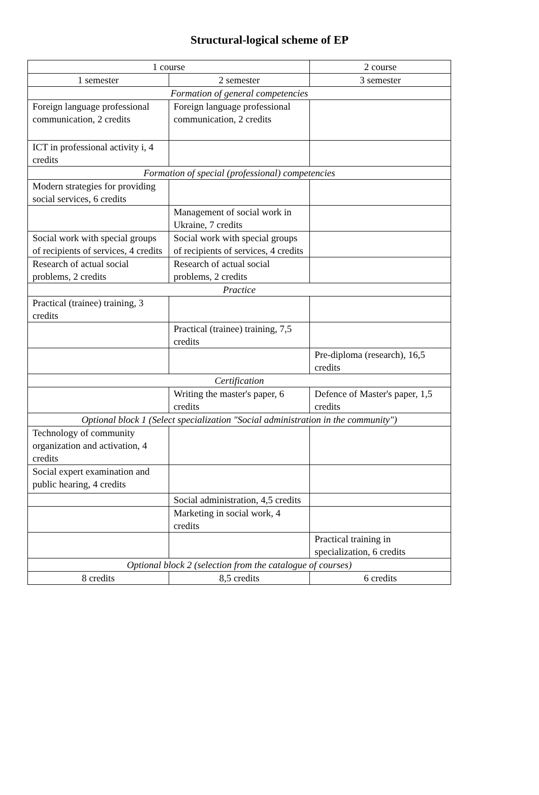Structural-logical scheme of EP
| 1 course | | 2 course |
| 1 semester | 2 semester | 3 semester |
| Formation of general competencies | | |
| Foreign language professional communication, 2 credits | Foreign language professional communication, 2 credits | |
| ICT in professional activity i, 4 credits | | |
| Formation of special (professional) competencies | | |
| Modern strategies for providing social services, 6 credits | | |
| | Management of social work in Ukraine, 7 credits | |
| Social work with special groups of recipients of services, 4 credits | Social work with special groups of recipients of services, 4 credits | |
| Research of actual social problems, 2 credits | Research of actual social problems, 2 credits | |
| Practice | | |
| Practical (trainee) training, 3 credits | | |
| | Practical (trainee) training, 7,5 credits | |
| | | Pre-diploma (research), 16,5 credits |
| Certification | | |
| | Writing the master's paper, 6 credits | Defence of Master's paper, 1,5 credits |
| Optional block 1 (Select specialization "Social administration in the community") | | |
| Technology of community organization and activation, 4 credits | | |
| Social expert examination and public hearing, 4 credits | | |
| | Social administration, 4,5 credits | |
| | Marketing in social work, 4 credits | |
| | | Practical training in specialization, 6 credits |
| Optional block 2 (selection from the catalogue of courses) | | |
| 8 credits | 8,5 credits | 6 credits |